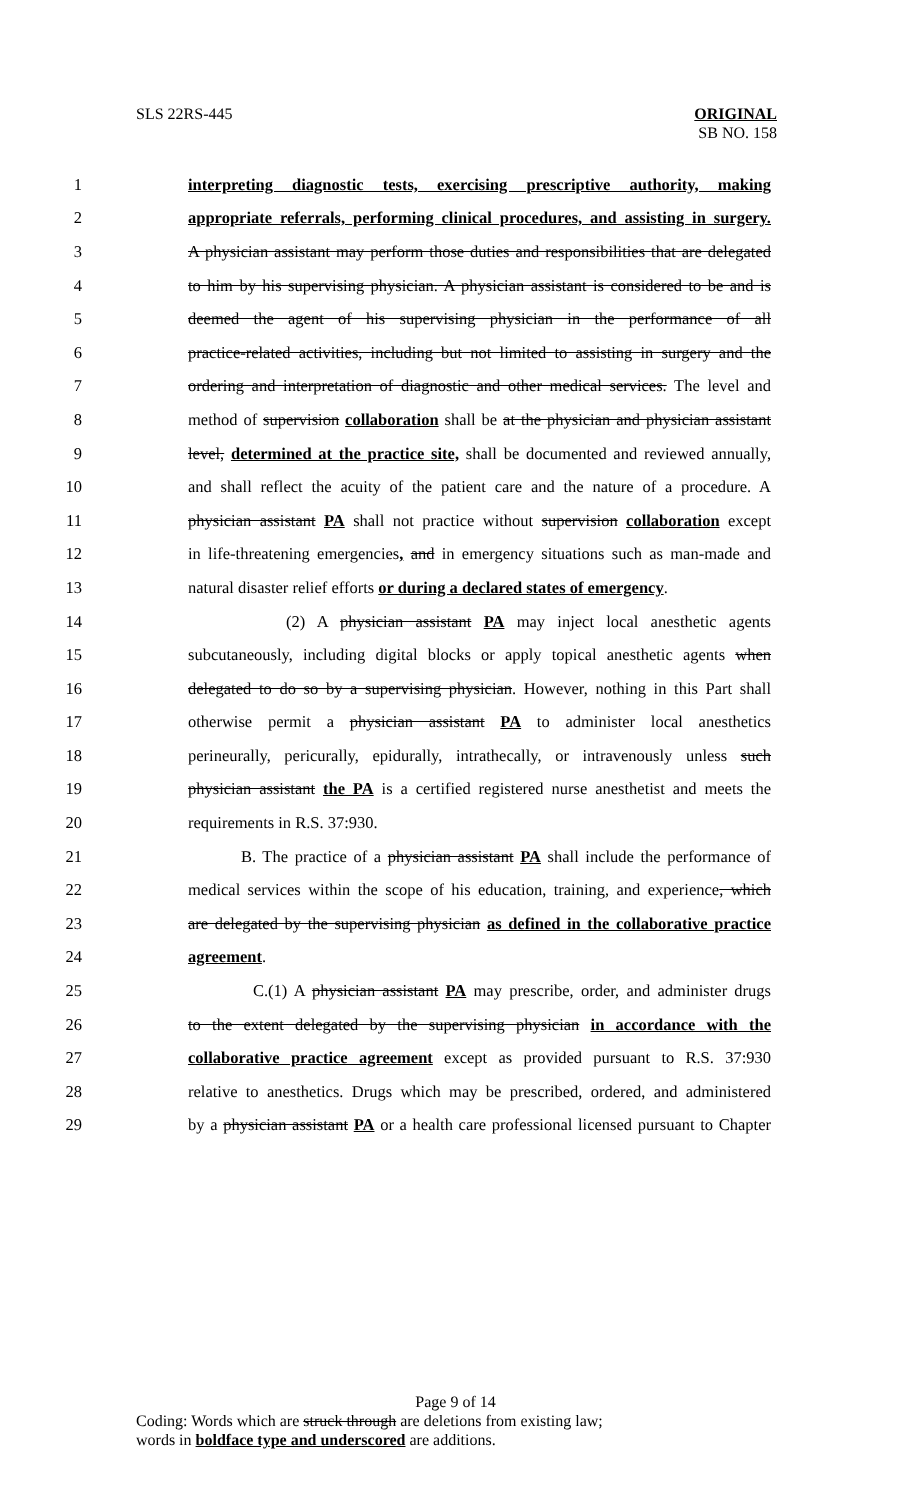SLS 22RS-445 ORIGINAL
SB NO. 158
1 interpreting diagnostic tests, exercising prescriptive authority, making
2 appropriate referrals, performing clinical procedures, and assisting in surgery.
3 A physician assistant may perform those duties and responsibilities that are delegated
4 to him by his supervising physician. A physician assistant is considered to be and is
5 deemed the agent of his supervising physician in the performance of all
6 practice-related activities, including but not limited to assisting in surgery and the
7 ordering and interpretation of diagnostic and other medical services. The level and
8 method of supervision collaboration shall be at the physician and physician assistant
9 level, determined at the practice site, shall be documented and reviewed annually,
10 and shall reflect the acuity of the patient care and the nature of a procedure. A
11 physician assistant PA shall not practice without supervision collaboration except
12 in life-threatening emergencies, and in emergency situations such as man-made and
13 natural disaster relief efforts or during a declared states of emergency.
14 (2) A physician assistant PA may inject local anesthetic agents
15 subcutaneously, including digital blocks or apply topical anesthetic agents when
16 delegated to do so by a supervising physician. However, nothing in this Part shall
17 otherwise permit a physician assistant PA to administer local anesthetics
18 perineurally, pericurally, epidurally, intrathecally, or intravenously unless such
19 physician assistant the PA is a certified registered nurse anesthetist and meets the
20 requirements in R.S. 37:930.
21 B. The practice of a physician assistant PA shall include the performance of
22 medical services within the scope of his education, training, and experience, which
23 are delegated by the supervising physician as defined in the collaborative practice
24 agreement.
25 C.(1) A physician assistant PA may prescribe, order, and administer drugs
26 to the extent delegated by the supervising physician in accordance with the
27 collaborative practice agreement except as provided pursuant to R.S. 37:930
28 relative to anesthetics. Drugs which may be prescribed, ordered, and administered
29 by a physician assistant PA or a health care professional licensed pursuant to Chapter
Page 9 of 14
Coding: Words which are struck through are deletions from existing law;
words in boldface type and underscored are additions.